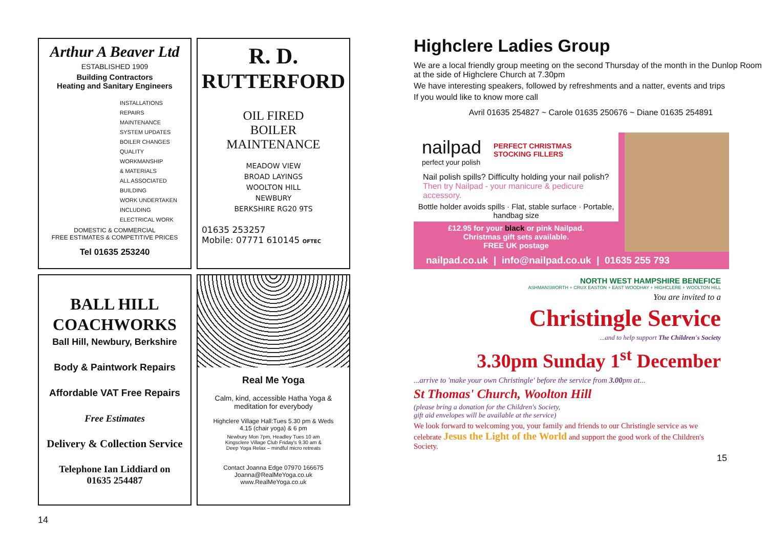Arthur A Beaver Ltd
ESTABLISHED 1909
Building Contractors
Heating and Sanitary Engineers
INSTALLATIONS
REPAIRS
MAINTENANCE
SYSTEM UPDATES
BOILER CHANGES
QUALITY WORKMANSHIP
& MATERIALS
ALL ASSOCIATED
BUILDING
WORK UNDERTAKEN
INCLUDING
ELECTRICAL WORK
DOMESTIC & COMMERCIAL
FREE ESTIMATES & COMPETITIVE PRICES
Tel 01635 253240
R. D.
RUTTERFORD
OIL FIRED
BOILER
MAINTENANCE
MEADOW VIEW
BROAD LAYINGS
WOOLTON HILL
NEWBURY
BERKSHIRE RG20 9TS
01635 253257
Mobile: 07771 610145 OFTEC
BALL HILL
COACHWORKS
Ball Hill, Newbury, Berkshire
Body & Paintwork Repairs
Affordable VAT Free Repairs
Free Estimates
Delivery & Collection Service
Telephone Ian Liddiard on
01635 254487
Real Me Yoga
Calm, kind, accessible Hatha Yoga &
meditation for everybody
Highclere Village Hall:Tues 5.30 pm & Weds
4.15 (chair yoga) & 6 pm
Newbury Mon 7pm, Headley Tues 10 am
Kingsclere Village Club Friday's 9.30 am &
Deep Yoga Relax – mindful micro retreats
Contact Joanna Edge 07970 166675
Joanna@RealMeYoga.co.uk
www.RealMeYoga.co.uk
14
Highclere Ladies Group
We are a local friendly group meeting on the second Thursday of the month in the Dunlop Room at the side of Highclere Church at 7.30pm
We have interesting speakers, followed by refreshments and a natter, events and trips
If you would like to know more call
Avril 01635 254827 ~ Carole 01635 250676 ~ Diane 01635 254891
nailpad
perfect your polish
PERFECT CHRISTMAS
STOCKING FILLERS
Nail polish spills? Difficulty holding your nail polish? Then try Nailpad - your manicure & pedicure accessory.
Bottle holder avoids spills · Flat, stable surface · Portable, handbag size
£12.95 for your black or pink Nailpad.
Christmas gift sets available.
FREE UK postage
nailpad.co.uk | info@nailpad.co.uk | 01635 255 793
NORTH WEST HAMPSHIRE BENEFICE
ASHMANSWORTH + CRUX EASTON + EAST WOODHAY + HIGHCLERE + WOOLTON HILL
You are invited to a
Christingle Service
...and to help support The Children's Society
3.30pm Sunday 1<sup>st</sup> December
...arrive to 'make your own Christingle' before the service from 3.00pm at...
St Thomas' Church, Woolton Hill
(please bring a donation for the Children's Society,
gift aid envelopes will be available at the service)
We look forward to welcoming you, your family and friends to our Christingle service as we celebrate Jesus the Light of the World and support the good work of the Children's Society.
15